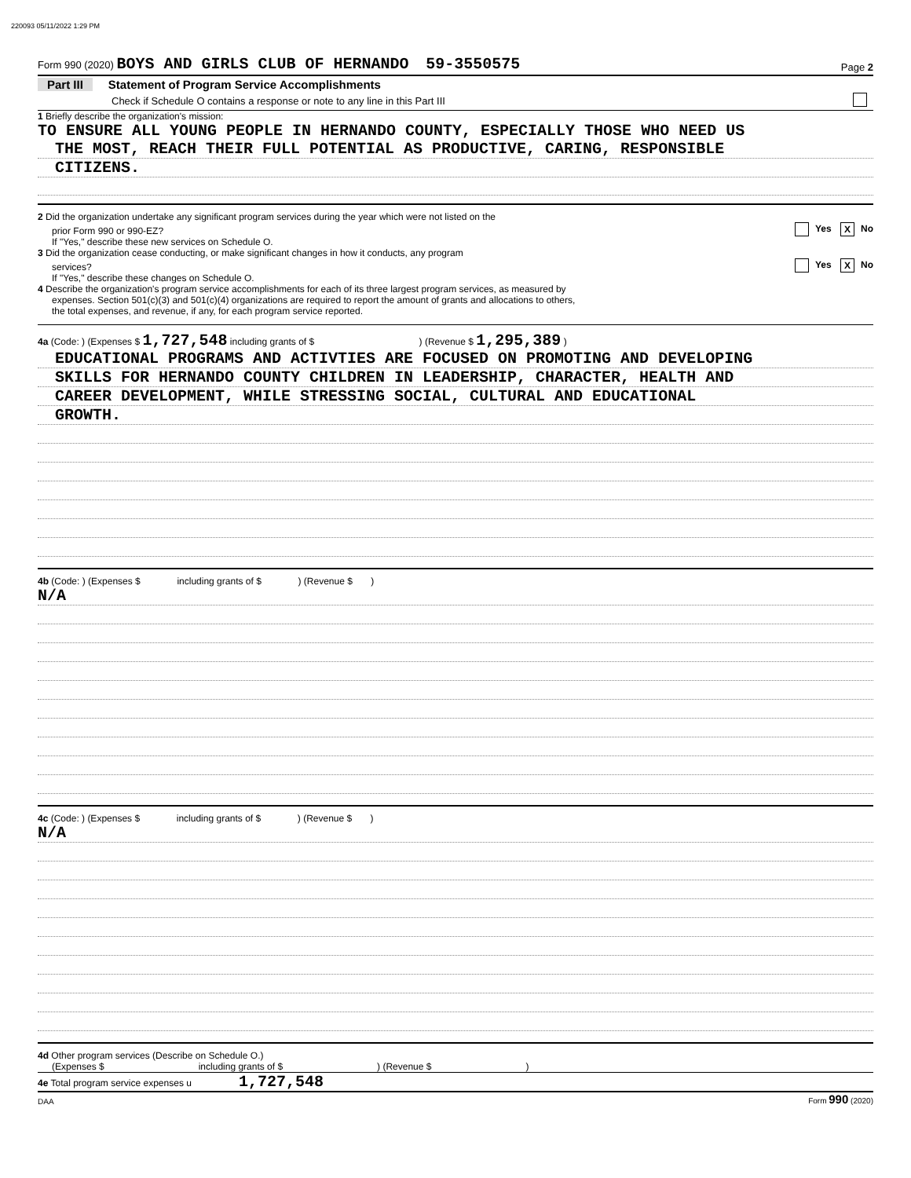220093 05/11/2022 1:29 PM
Form 990 (2020) BOYS AND GIRLS CLUB OF HERNANDO 59-3550575 Page 2
Part III Statement of Program Service Accomplishments
Check if Schedule O contains a response or note to any line in this Part III
1 Briefly describe the organization's mission:
TO ENSURE ALL YOUNG PEOPLE IN HERNANDO COUNTY, ESPECIALLY THOSE WHO NEED US
THE MOST, REACH THEIR FULL POTENTIAL AS PRODUCTIVE, CARING, RESPONSIBLE
CITIZENS.
2 Did the organization undertake any significant program services during the year which were not listed on the
prior Form 990 or 990-EZ? Yes X No
If "Yes," describe these new services on Schedule O.
3 Did the organization cease conducting, or make significant changes in how it conducts, any program
services? Yes X No
If "Yes," describe these changes on Schedule O.
4 Describe the organization's program service accomplishments for each of its three largest program services, as measured by
expenses. Section 501(c)(3) and 501(c)(4) organizations are required to report the amount of grants and allocations to others,
the total expenses, and revenue, if any, for each program service reported.
4a (Code: ) (Expenses $ 1,727,548 including grants of $ ) (Revenue $ 1,295,389 )
EDUCATIONAL PROGRAMS AND ACTIVTIES ARE FOCUSED ON PROMOTING AND DEVELOPING
SKILLS FOR HERNANDO COUNTY CHILDREN IN LEADERSHIP, CHARACTER, HEALTH AND
CAREER DEVELOPMENT, WHILE STRESSING SOCIAL, CULTURAL AND EDUCATIONAL
GROWTH.
4b (Code: ) (Expenses $ including grants of $ ) (Revenue $ )
N/A
4c (Code: ) (Expenses $ including grants of $ ) (Revenue $ )
N/A
4d Other program services (Describe on Schedule O.)
(Expenses $ including grants of $) (Revenue $)
4e Total program service expenses u 1,727,548
DAA Form 990 (2020)